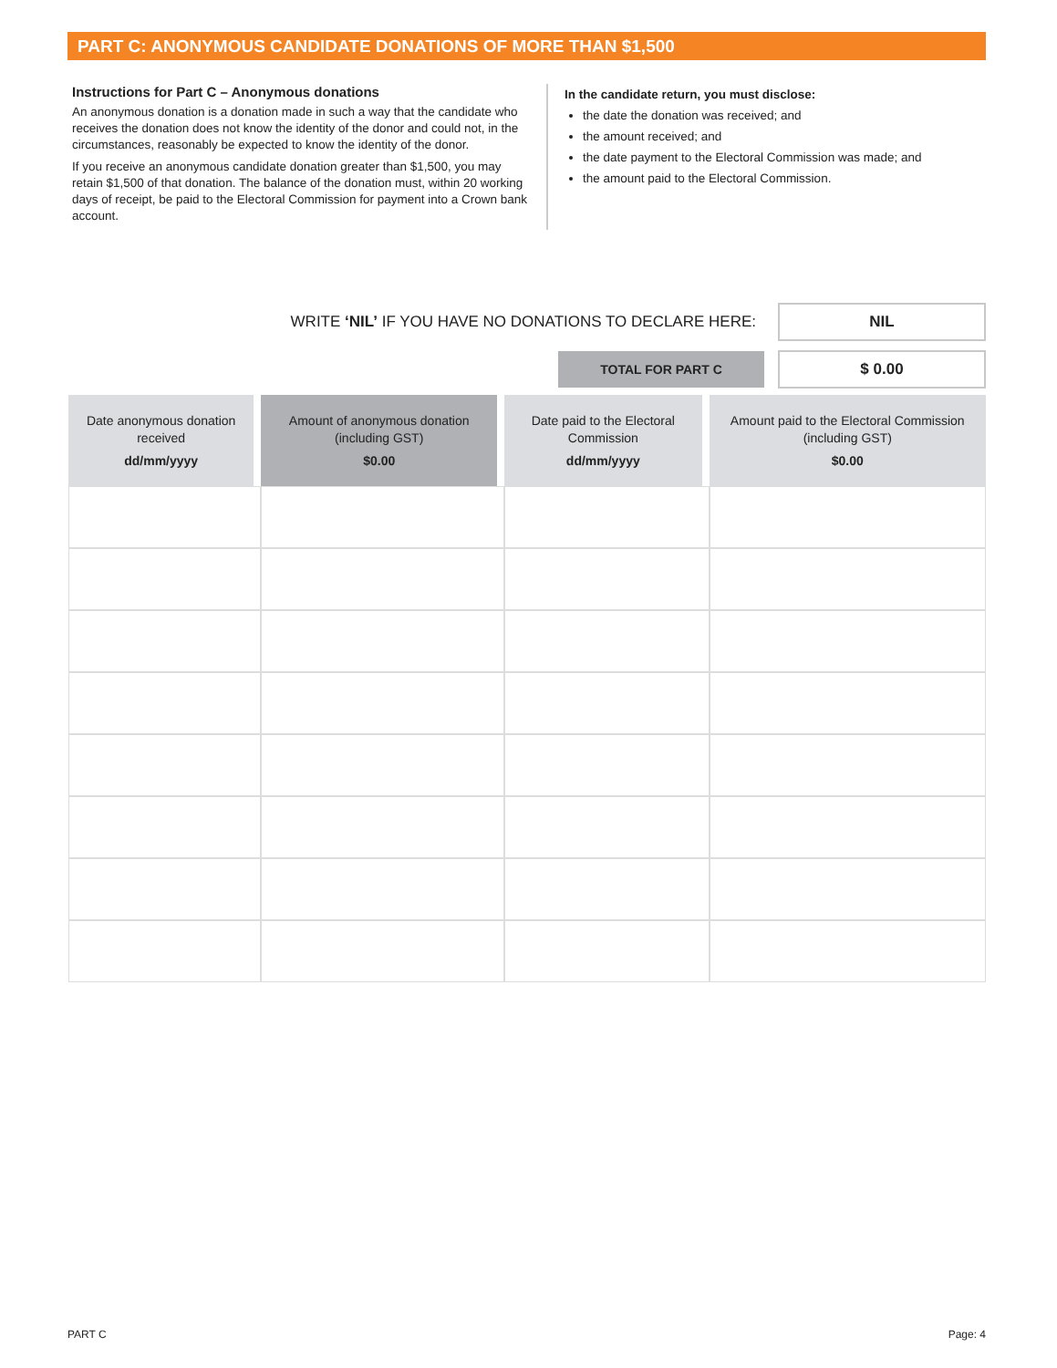PART C: ANONYMOUS CANDIDATE DONATIONS OF MORE THAN $1,500
Instructions for Part C – Anonymous donations
An anonymous donation is a donation made in such a way that the candidate who receives the donation does not know the identity of the donor and could not, in the circumstances, reasonably be expected to know the identity of the donor.
If you receive an anonymous candidate donation greater than $1,500, you may retain $1,500 of that donation. The balance of the donation must, within 20 working days of receipt, be paid to the Electoral Commission for payment into a Crown bank account.
In the candidate return, you must disclose:
the date the donation was received; and
the amount received; and
the date payment to the Electoral Commission was made; and
the amount paid to the Electoral Commission.
WRITE ‘NIL’ IF YOU HAVE NO DONATIONS TO DECLARE HERE:
NIL
TOTAL FOR PART C
$ 0.00
| Date anonymous donation received dd/mm/yyyy | Amount of anonymous donation (including GST) $0.00 | Date paid to the Electoral Commission dd/mm/yyyy | Amount paid to the Electoral Commission (including GST) $0.00 |
| --- | --- | --- | --- |
PART C Page: 4